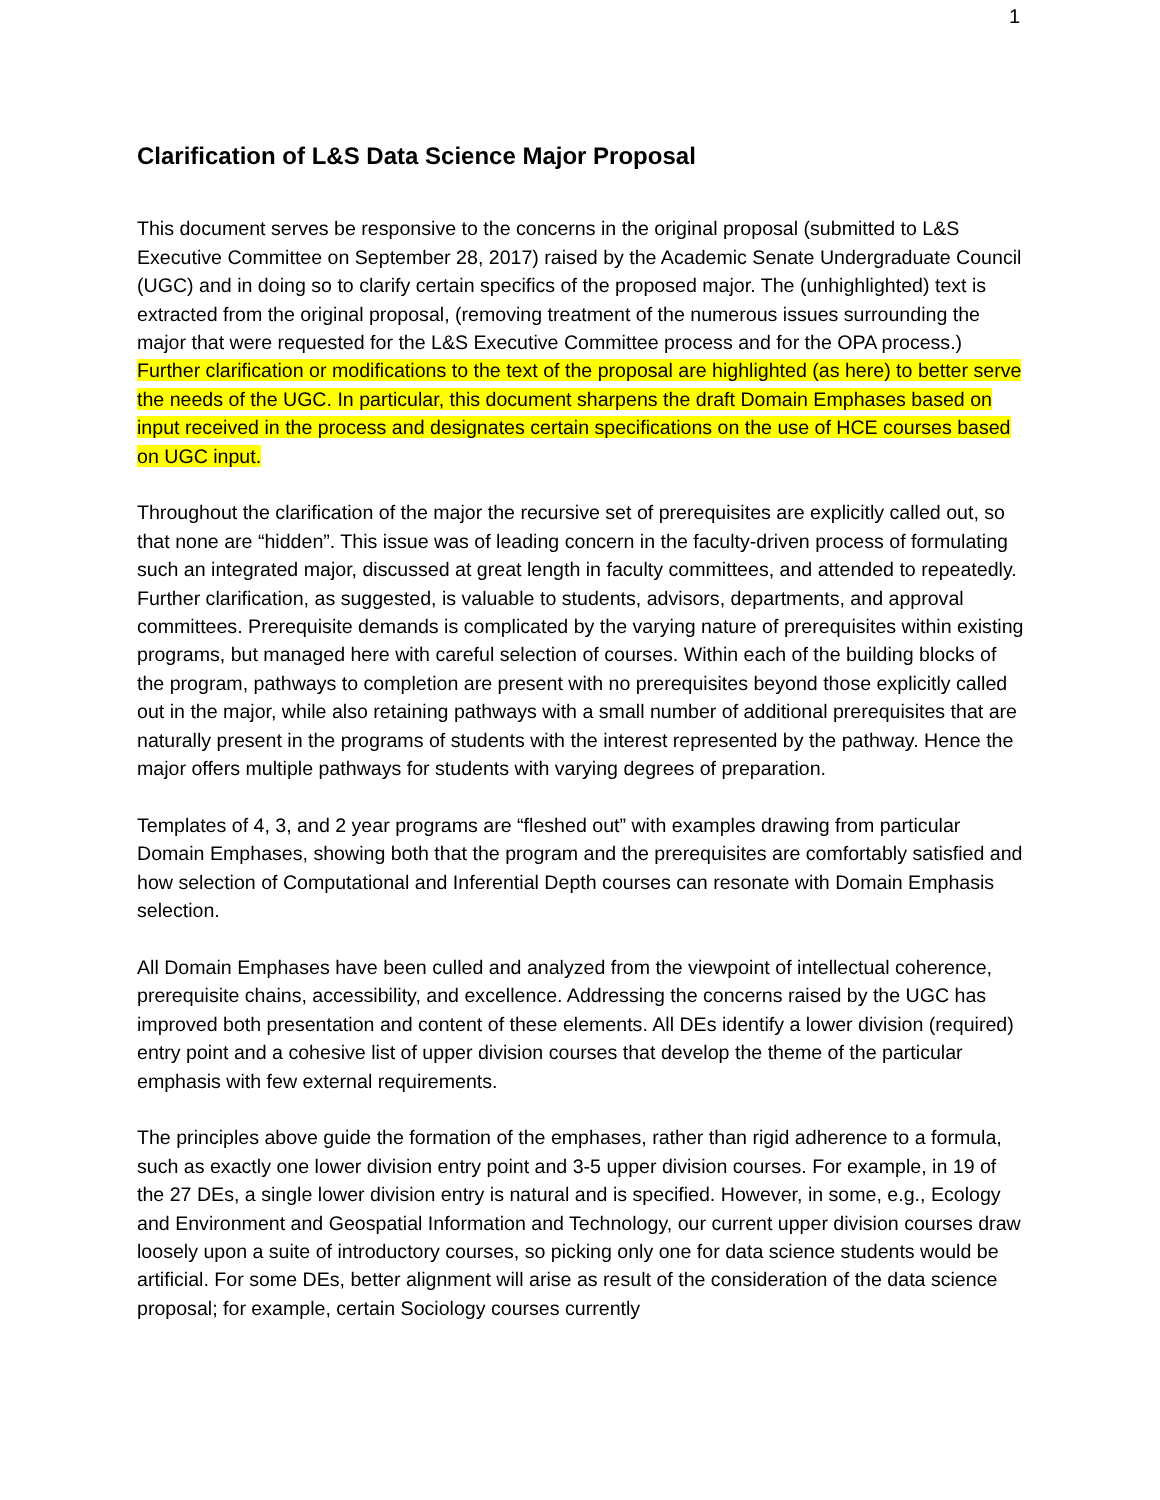1
Clarification of L&S Data Science Major Proposal
This document serves be responsive to the concerns in the original proposal (submitted to L&S Executive Committee on September 28, 2017) raised by the Academic Senate Undergraduate Council (UGC) and in doing so to clarify certain specifics of the proposed major. The (unhighlighted) text is extracted from the original proposal, (removing treatment of the numerous issues surrounding the major that were requested for the L&S Executive Committee process and for the OPA process.) Further clarification or modifications to the text of the proposal are highlighted (as here) to better serve the needs of the UGC. In particular, this document sharpens the draft Domain Emphases based on input received in the process and designates certain specifications on the use of HCE courses based on UGC input.
Throughout the clarification of the major the recursive set of prerequisites are explicitly called out, so that none are “hidden”. This issue was of leading concern in the faculty-driven process of formulating such an integrated major, discussed at great length in faculty committees, and attended to repeatedly. Further clarification, as suggested, is valuable to students, advisors, departments, and approval committees. Prerequisite demands is complicated by the varying nature of prerequisites within existing programs, but managed here with careful selection of courses. Within each of the building blocks of the program, pathways to completion are present with no prerequisites beyond those explicitly called out in the major, while also retaining pathways with a small number of additional prerequisites that are naturally present in the programs of students with the interest represented by the pathway. Hence the major offers multiple pathways for students with varying degrees of preparation.
Templates of 4, 3, and 2 year programs are “fleshed out” with examples drawing from particular Domain Emphases, showing both that the program and the prerequisites are comfortably satisfied and how selection of Computational and Inferential Depth courses can resonate with Domain Emphasis selection.
All Domain Emphases have been culled and analyzed from the viewpoint of intellectual coherence, prerequisite chains, accessibility, and excellence. Addressing the concerns raised by the UGC has improved both presentation and content of these elements. All DEs identify a lower division (required) entry point and a cohesive list of upper division courses that develop the theme of the particular emphasis with few external requirements.
The principles above guide the formation of the emphases, rather than rigid adherence to a formula, such as exactly one lower division entry point and 3-5 upper division courses. For example, in 19 of the 27 DEs, a single lower division entry is natural and is specified. However, in some, e.g., Ecology and Environment and Geospatial Information and Technology, our current upper division courses draw loosely upon a suite of introductory courses, so picking only one for data science students would be artificial. For some DEs, better alignment will arise as result of the consideration of the data science proposal; for example, certain Sociology courses currently